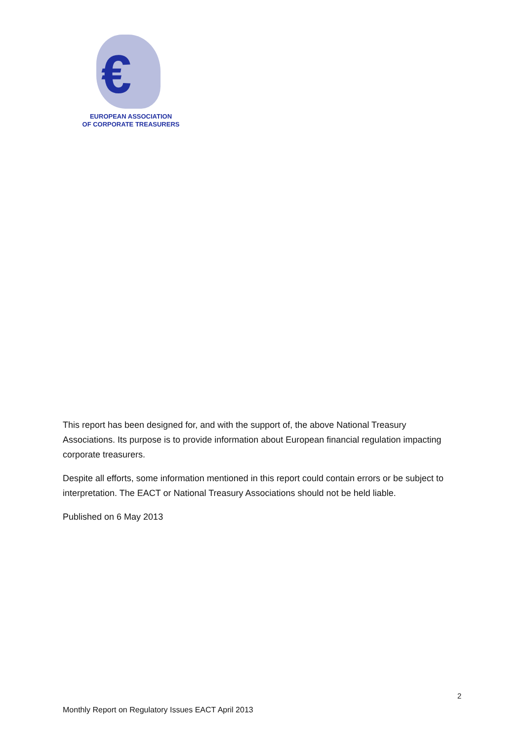€
EUROPEAN ASSOCIATION
OF CORPORATE TREASURERS
This report has been designed for, and with the support of, the above National Treasury Associations. Its purpose is to provide information about European financial regulation impacting corporate treasurers.
Despite all efforts, some information mentioned in this report could contain errors or be subject to interpretation. The EACT or National Treasury Associations should not be held liable.
Published on 6 May 2013
2
Monthly Report on Regulatory Issues EACT April 2013